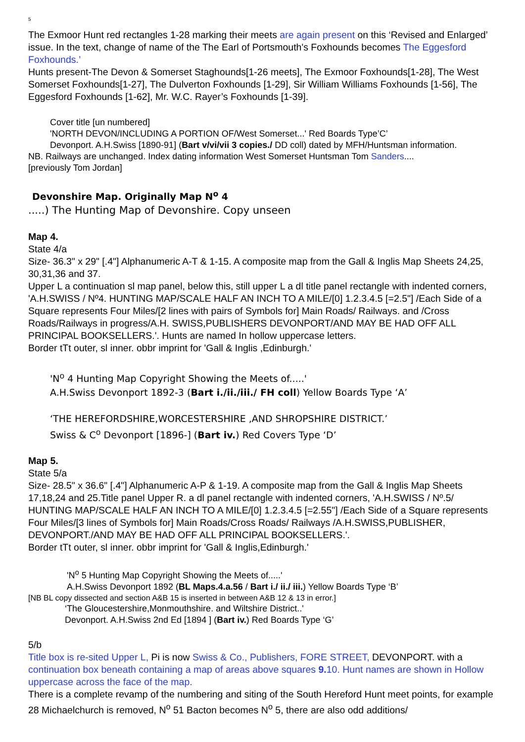5
The Exmoor Hunt red rectangles 1-28 marking their meets are again present on this ‘Revised and Enlarged’ issue. In the text, change of name of the The Earl of Portsmouth's Foxhounds becomes The Eggesford Foxhounds.’
Hunts present-The Devon & Somerset Staghounds[1-26 meets], The Exmoor Foxhounds[1-28], The West Somerset Foxhounds[1-27], The Dulverton Foxhounds [1-29], Sir William Williams Foxhounds [1-56], The Eggesford Foxhounds [1-62], Mr. W.C. Rayer’s Foxhounds [1-39].
Cover title [un numbered]
'NORTH DEVON/INCLUDING A PORTION OF/West Somerset...' Red Boards Type’C’
Devonport. A.H.Swiss [1890-91] (Bart v/vi/vii 3 copies./ DD coll) dated by MFH/Huntsman information.
NB. Railways are unchanged. Index dating information West Somerset Huntsman Tom Sanders....
[previously Tom Jordan]
Devonshire Map. Originally Map N<sup>o</sup> 4
.....) The Hunting Map of Devonshire. Copy unseen
Map 4.
State 4/a
Size- 36.3" x 29" [.4"] Alphanumeric A-T & 1-15. A composite map from the Gall & Inglis Map Sheets 24,25, 30,31,36 and 37.
Upper L a continuation sl map panel, below this, still upper L a dl title panel rectangle with indented corners, 'A.H.SWISS / Nº4. HUNTING MAP/SCALE HALF AN INCH TO A MILE/[0] 1.2.3.4.5 [=2.5"] /Each Side of a Square represents Four Miles/[2 lines with pairs of Symbols for] Main Roads/ Railways. and /Cross Roads/Railways in progress/A.H. SWISS,PUBLISHERS DEVONPORT/AND MAY BE HAD OFF ALL PRINCIPAL BOOKSELLERS.'. Hunts are named In hollow uppercase letters.
Border tTt outer, sl inner. obbr imprint for 'Gall & Inglis ,Edinburgh.'
'N<sup>o</sup> 4 Hunting Map Copyright Showing the Meets of.....'
A.H.Swiss Devonport 1892-3 (Bart i./ii./iii./ FH coll) Yellow Boards Type ‘A’
‘THE HEREFORDSHIRE,WORCESTERSHIRE ,AND SHROPSHIRE DISTRICT.’
Swiss & C<sup>o</sup> Devonport [1896-] (Bart iv.) Red Covers Type ‘D’
Map 5.
State 5/a
Size- 28.5" x 36.6" [.4"] Alphanumeric A-P & 1-19. A composite map from the Gall & Inglis Map Sheets 17,18,24 and 25.Title panel Upper R. a dl panel rectangle with indented corners, 'A.H.SWISS / Nº.5/ HUNTING MAP/SCALE HALF AN INCH TO A MILE/[0] 1.2.3.4.5 [=2.55"] /Each Side of a Square represents Four Miles/[3 lines of Symbols for] Main Roads/Cross Roads/ Railways /A.H.SWISS,PUBLISHER, DEVONPORT./AND MAY BE HAD OFF ALL PRINCIPAL BOOKSELLERS.'.
Border tTt outer, sl inner. obbr imprint for 'Gall & Inglis,Edinburgh.'
'N<sup>o</sup> 5 Hunting Map Copyright Showing the Meets of.....'
A.H.Swiss Devonport 1892 (BL Maps.4.a.56 / Bart i./ ii./ iii.) Yellow Boards Type ‘B’
[NB BL copy dissected and section A&B 15 is inserted in between A&B 12 & 13 in error.]
‘The Gloucestershire,Monmouthshire. and Wiltshire District..'
Devonport. A.H.Swiss 2nd Ed [1894 ] (Bart iv.) Red Boards Type ‘G’
5/b
Title box is re-sited Upper L, Pi is now Swiss & Co., Publishers, FORE STREET, DEVONPORT. with a continuation box beneath containing a map of areas above squares 9. 10. Hunt names are shown in Hollow uppercase across the face of the map.
There is a complete revamp of the numbering and siting of the South Hereford Hunt meet points, for example 28 Michaelchurch is removed, N<sup>o</sup> 51 Bacton becomes N<sup>o</sup> 5, there are also odd additions/